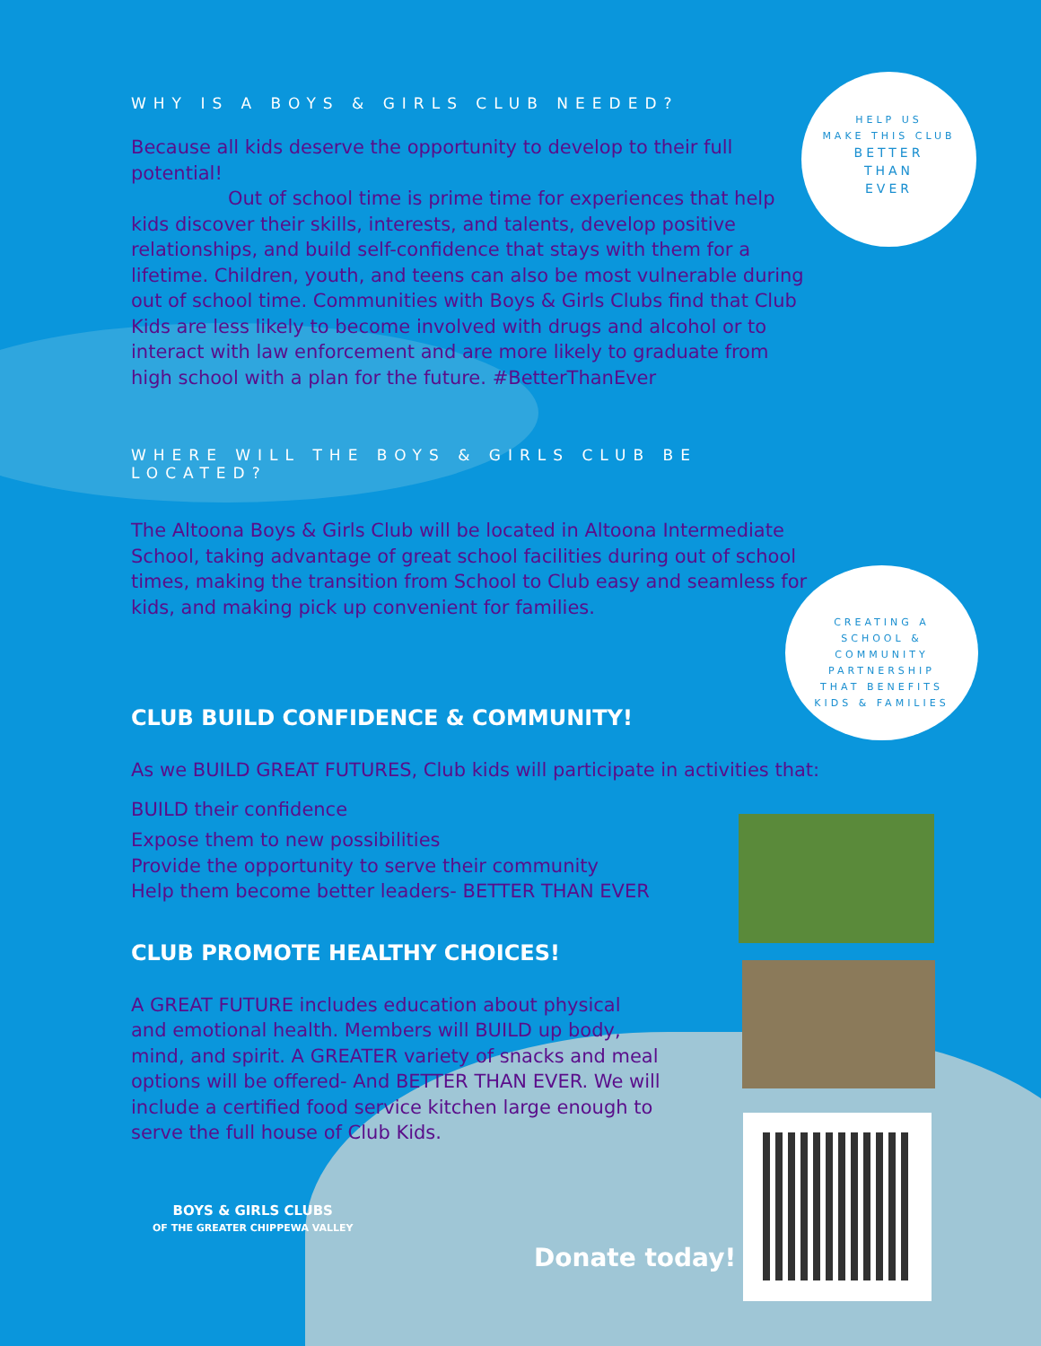HELP US
MAKE THIS CLUB
BETTER
THAN
EVER
CREATING A
SCHOOL &
COMMUNITY
PARTNERSHIP
THAT BENEFITS
KIDS & FAMILIES
WHY IS A BOYS & GIRLS CLUB NEEDED?
Because all kids deserve the opportunity to develop to their full potential!
Out of school time is prime time for experiences that help kids discover their skills, interests, and talents, develop positive relationships, and build self-confidence that stays with them for a lifetime. Children, youth, and teens can also be most vulnerable during out of school time. Communities with Boys & Girls Clubs find that Club Kids are less likely to become involved with drugs and alcohol or to interact with law enforcement and are more likely to graduate from high school with a plan for the future. #BetterThanEver
WHERE WILL THE BOYS & GIRLS CLUB BE LOCATED?
The Altoona Boys & Girls Club will be located in Altoona Intermediate School, taking advantage of great school facilities during out of school times, making the transition from School to Club easy and seamless for kids, and making pick up convenient for families.
CLUB BUILD CONFIDENCE & COMMUNITY!
As we BUILD GREAT FUTURES, Club kids will participate in activities that:
BUILD their confidence
Expose them to new possibilities
Provide the opportunity to serve their community
Help them become better leaders- BETTER THAN EVER
CLUB PROMOTE HEALTHY CHOICES!
A GREAT FUTURE includes education about physical and emotional health. Members will BUILD up body, mind, and spirit. A GREATER variety of snacks and meal options will be offered- And BETTER THAN EVER. We will include a certified food service kitchen large enough to serve the full house of Club Kids.
BOYS & GIRLS CLUBS
OF THE GREATER CHIPPEWA VALLEY
Donate today!